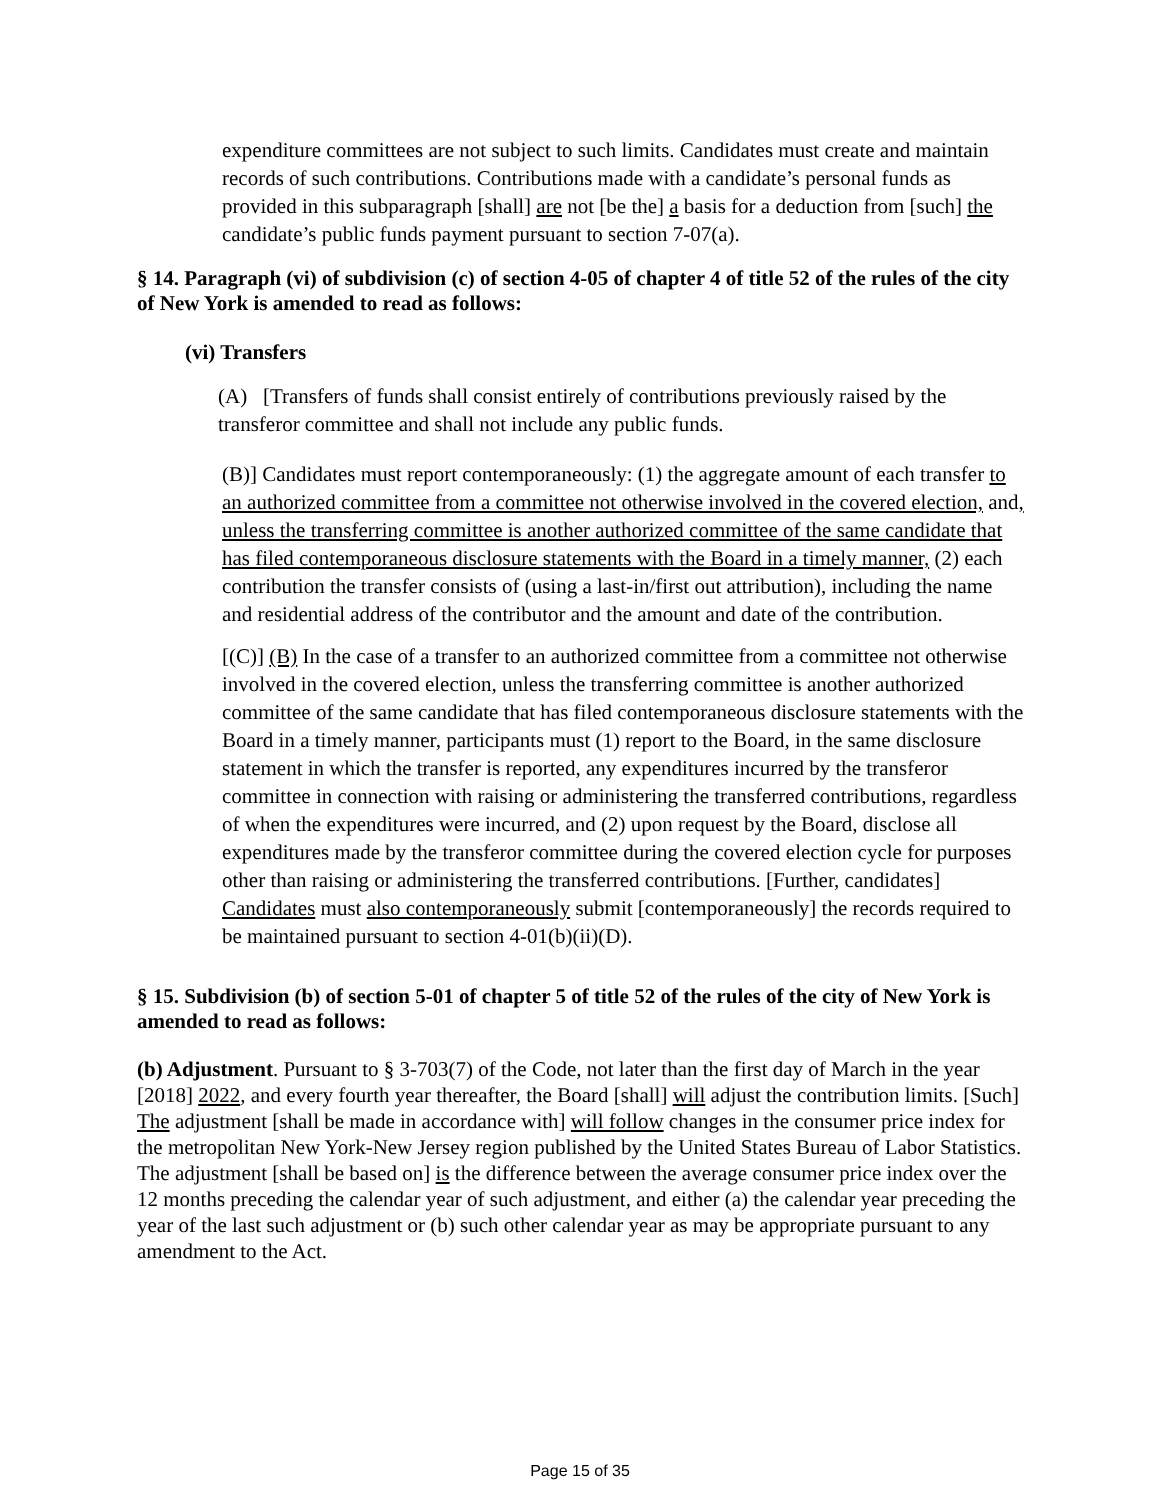expenditure committees are not subject to such limits. Candidates must create and maintain records of such contributions. Contributions made with a candidate’s personal funds as provided in this subparagraph [shall] are not [be the] a basis for a deduction from [such] the candidate’s public funds payment pursuant to section 7-07(a).
§ 14. Paragraph (vi) of subdivision (c) of section 4-05 of chapter 4 of title 52 of the rules of the city of New York is amended to read as follows:
(vi) Transfers
(A) [Transfers of funds shall consist entirely of contributions previously raised by the transferor committee and shall not include any public funds.
(B)] Candidates must report contemporaneously: (1) the aggregate amount of each transfer to an authorized committee from a committee not otherwise involved in the covered election, and, unless the transferring committee is another authorized committee of the same candidate that has filed contemporaneous disclosure statements with the Board in a timely manner, (2) each contribution the transfer consists of (using a last-in/first out attribution), including the name and residential address of the contributor and the amount and date of the contribution.
[(C)] (B) In the case of a transfer to an authorized committee from a committee not otherwise involved in the covered election, unless the transferring committee is another authorized committee of the same candidate that has filed contemporaneous disclosure statements with the Board in a timely manner, participants must (1) report to the Board, in the same disclosure statement in which the transfer is reported, any expenditures incurred by the transferor committee in connection with raising or administering the transferred contributions, regardless of when the expenditures were incurred, and (2) upon request by the Board, disclose all expenditures made by the transferor committee during the covered election cycle for purposes other than raising or administering the transferred contributions. [Further, candidates] Candidates must also contemporaneously submit [contemporaneously] the records required to be maintained pursuant to section 4-01(b)(ii)(D).
§ 15. Subdivision (b) of section 5-01 of chapter 5 of title 52 of the rules of the city of New York is amended to read as follows:
(b) Adjustment. Pursuant to § 3-703(7) of the Code, not later than the first day of March in the year [2018] 2022, and every fourth year thereafter, the Board [shall] will adjust the contribution limits. [Such] The adjustment [shall be made in accordance with] will follow changes in the consumer price index for the metropolitan New York-New Jersey region published by the United States Bureau of Labor Statistics. The adjustment [shall be based on] is the difference between the average consumer price index over the 12 months preceding the calendar year of such adjustment, and either (a) the calendar year preceding the year of the last such adjustment or (b) such other calendar year as may be appropriate pursuant to any amendment to the Act.
Page 15 of 35